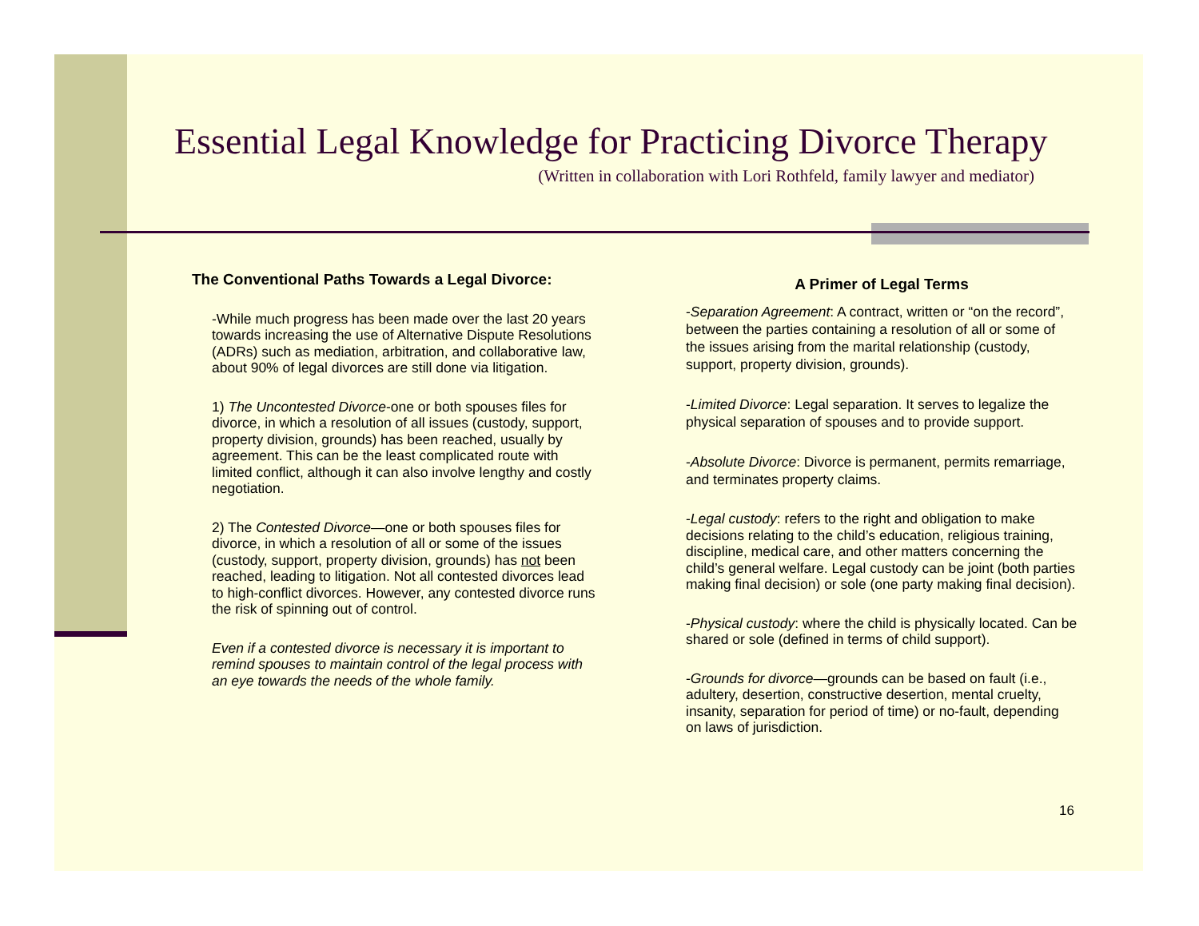Essential Legal Knowledge for Practicing Divorce Therapy
(Written in collaboration with Lori Rothfeld, family lawyer and mediator)
The Conventional Paths Towards a Legal Divorce:
-While much progress has been made over the last 20 years towards increasing the use of Alternative Dispute Resolutions (ADRs) such as mediation, arbitration, and collaborative law, about 90% of legal divorces are still done via litigation.
1) The Uncontested Divorce-one or both spouses files for divorce, in which a resolution of all issues (custody, support, property division, grounds) has been reached, usually by agreement. This can be the least complicated route with limited conflict, although it can also involve lengthy and costly negotiation.
2) The Contested Divorce—one or both spouses files for divorce, in which a resolution of all or some of the issues (custody, support, property division, grounds) has not been reached, leading to litigation. Not all contested divorces lead to high-conflict divorces. However, any contested divorce runs the risk of spinning out of control.
Even if a contested divorce is necessary it is important to remind spouses to maintain control of the legal process with an eye towards the needs of the whole family.
A Primer of Legal Terms
-Separation Agreement: A contract, written or “on the record”, between the parties containing a resolution of all or some of the issues arising from the marital relationship (custody, support, property division, grounds).
-Limited Divorce: Legal separation. It serves to legalize the physical separation of spouses and to provide support.
-Absolute Divorce: Divorce is permanent, permits remarriage, and terminates property claims.
-Legal custody: refers to the right and obligation to make decisions relating to the child’s education, religious training, discipline, medical care, and other matters concerning the child’s general welfare. Legal custody can be joint (both parties making final decision) or sole (one party making final decision).
-Physical custody: where the child is physically located. Can be shared or sole (defined in terms of child support).
-Grounds for divorce—grounds can be based on fault (i.e., adultery, desertion, constructive desertion, mental cruelty, insanity, separation for period of time) or no-fault, depending on laws of jurisdiction.
16